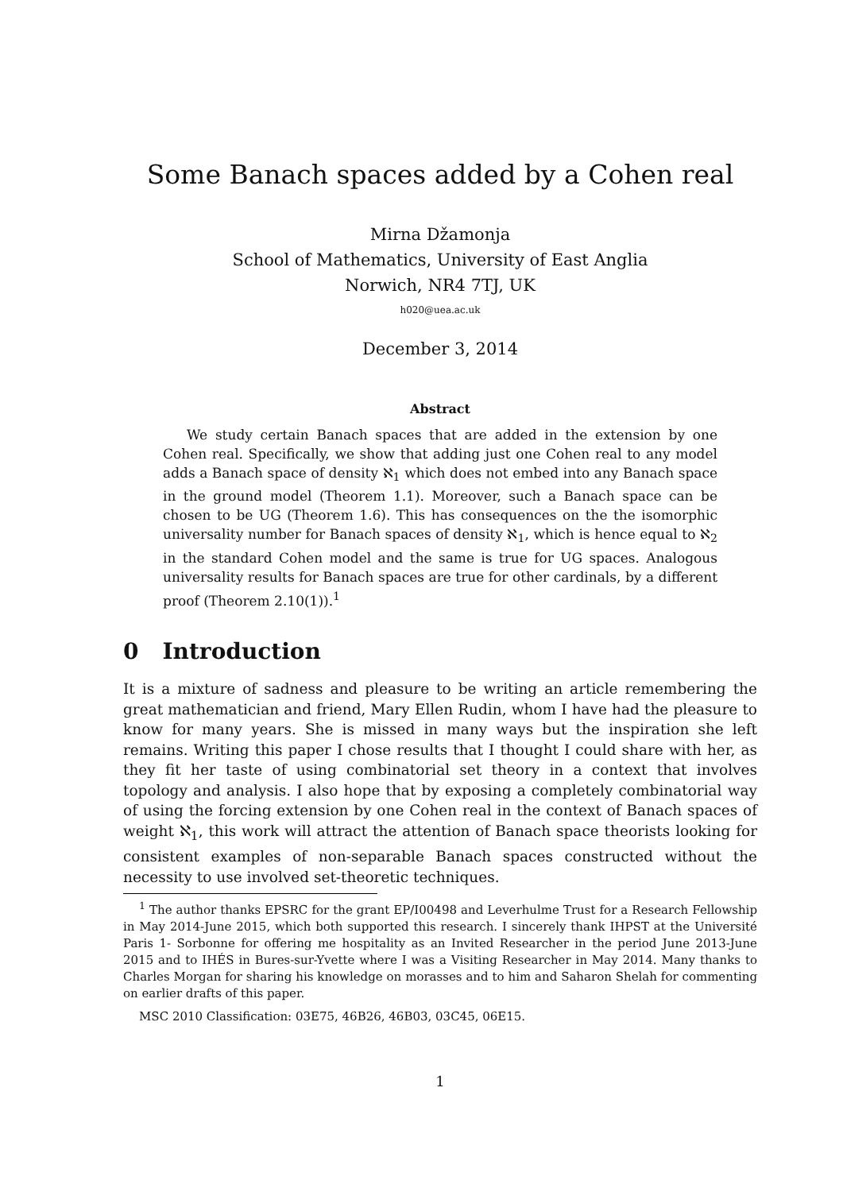Some Banach spaces added by a Cohen real
Mirna Džamonja
School of Mathematics, University of East Anglia
Norwich, NR4 7TJ, UK
h020@uea.ac.uk
December 3, 2014
Abstract
We study certain Banach spaces that are added in the extension by one Cohen real. Specifically, we show that adding just one Cohen real to any model adds a Banach space of density ℵ<sub>1</sub> which does not embed into any Banach space in the ground model (Theorem 1.1). Moreover, such a Banach space can be chosen to be UG (Theorem 1.6). This has consequences on the the isomorphic universality number for Banach spaces of density ℵ<sub>1</sub>, which is hence equal to ℵ<sub>2</sub> in the standard Cohen model and the same is true for UG spaces. Analogous universality results for Banach spaces are true for other cardinals, by a different proof (Theorem 2.10(1)).<sup>1</sup>
0 Introduction
It is a mixture of sadness and pleasure to be writing an article remembering the great mathematician and friend, Mary Ellen Rudin, whom I have had the pleasure to know for many years. She is missed in many ways but the inspiration she left remains. Writing this paper I chose results that I thought I could share with her, as they fit her taste of using combinatorial set theory in a context that involves topology and analysis. I also hope that by exposing a completely combinatorial way of using the forcing extension by one Cohen real in the context of Banach spaces of weight ℵ<sub>1</sub>, this work will attract the attention of Banach space theorists looking for consistent examples of non-separable Banach spaces constructed without the necessity to use involved set-theoretic techniques.
<sup>1</sup> The author thanks EPSRC for the grant EP/I00498 and Leverhulme Trust for a Research Fellowship in May 2014-June 2015, which both supported this research. I sincerely thank IHPST at the Université Paris 1- Sorbonne for offering me hospitality as an Invited Researcher in the period June 2013-June 2015 and to IHÉS in Bures-sur-Yvette where I was a Visiting Researcher in May 2014. Many thanks to Charles Morgan for sharing his knowledge on morasses and to him and Saharon Shelah for commenting on earlier drafts of this paper.
MSC 2010 Classification: 03E75, 46B26, 46B03, 03C45, 06E15.
1